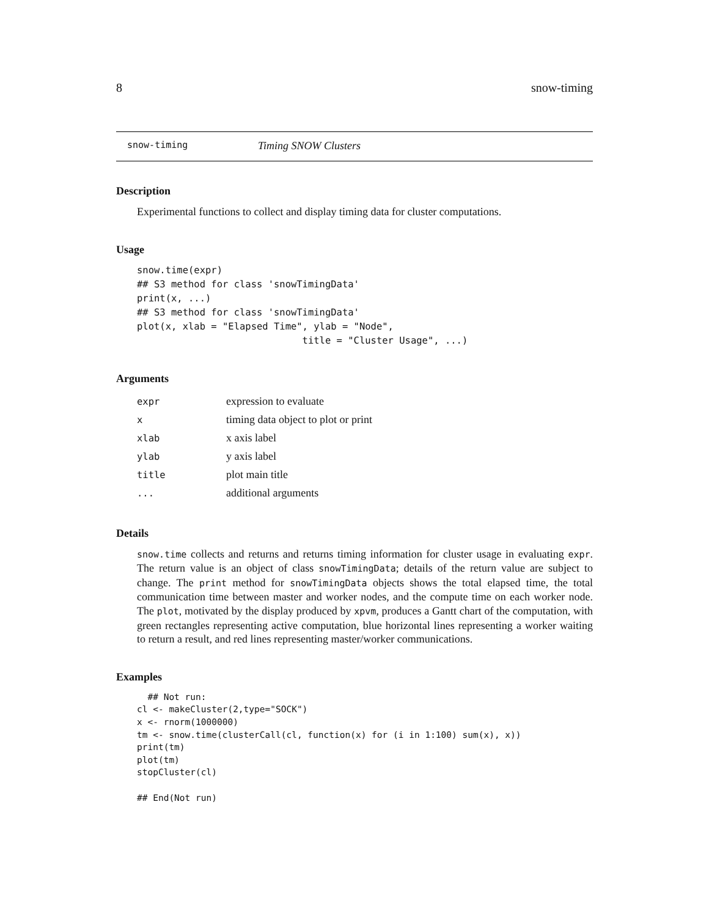8 snow-timing
snow-timing Timing SNOW Clusters
Description
Experimental functions to collect and display timing data for cluster computations.
Usage
snow.time(expr)
## S3 method for class 'snowTimingData'
print(x, ...)
## S3 method for class 'snowTimingData'
plot(x, xlab = "Elapsed Time", ylab = "Node",
                             title = "Cluster Usage", ...)
Arguments
| expr | expression to evaluate |
| x | timing data object to plot or print |
| xlab | x axis label |
| ylab | y axis label |
| title | plot main title |
| ... | additional arguments |
Details
snow.time collects and returns and returns timing information for cluster usage in evaluating expr. The return value is an object of class snowTimingData; details of the return value are subject to change. The print method for snowTimingData objects shows the total elapsed time, the total communication time between master and worker nodes, and the compute time on each worker node. The plot, motivated by the display produced by xpvm, produces a Gantt chart of the computation, with green rectangles representing active computation, blue horizontal lines representing a worker waiting to return a result, and red lines representing master/worker communications.
Examples
  ## Not run:
cl <- makeCluster(2,type="SOCK")
x <- rnorm(1000000)
tm <- snow.time(clusterCall(cl, function(x) for (i in 1:100) sum(x), x))
print(tm)
plot(tm)
stopCluster(cl)

## End(Not run)